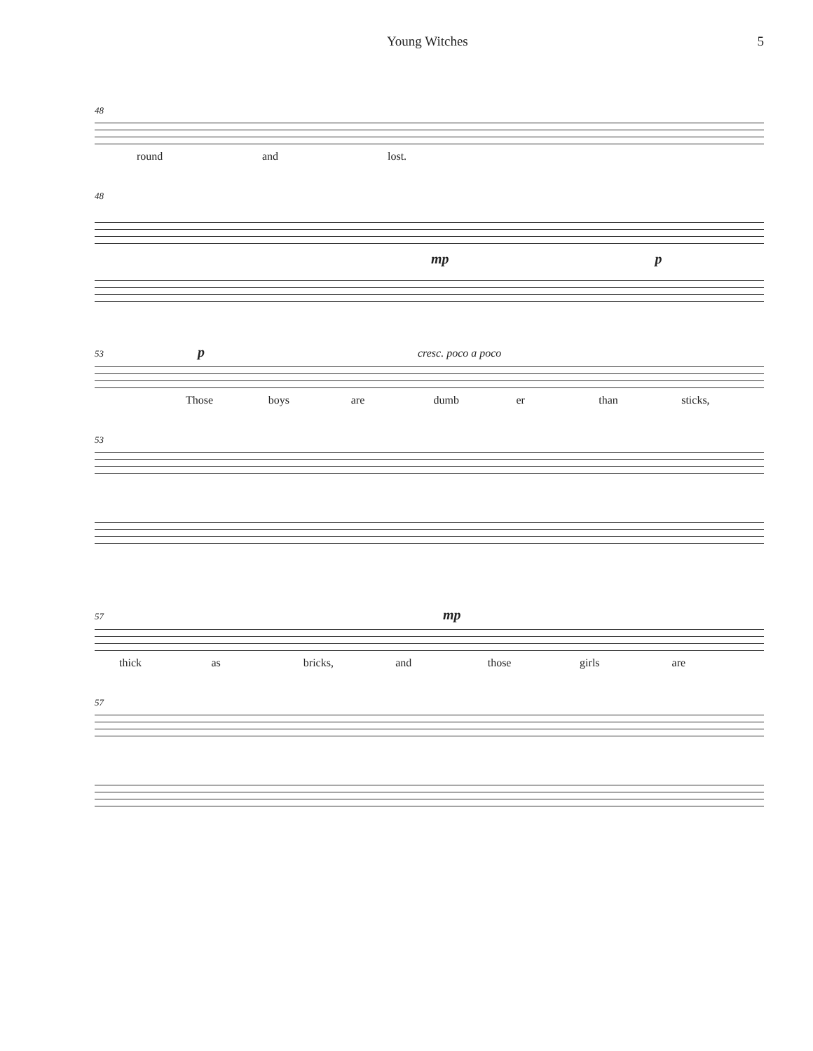Young Witches 5
48
round and lost.
48
mp p
53 p cresc. poco a poco
Those boys are dumb er than sticks,
53
57 mp
thick as bricks, and those girls are
57